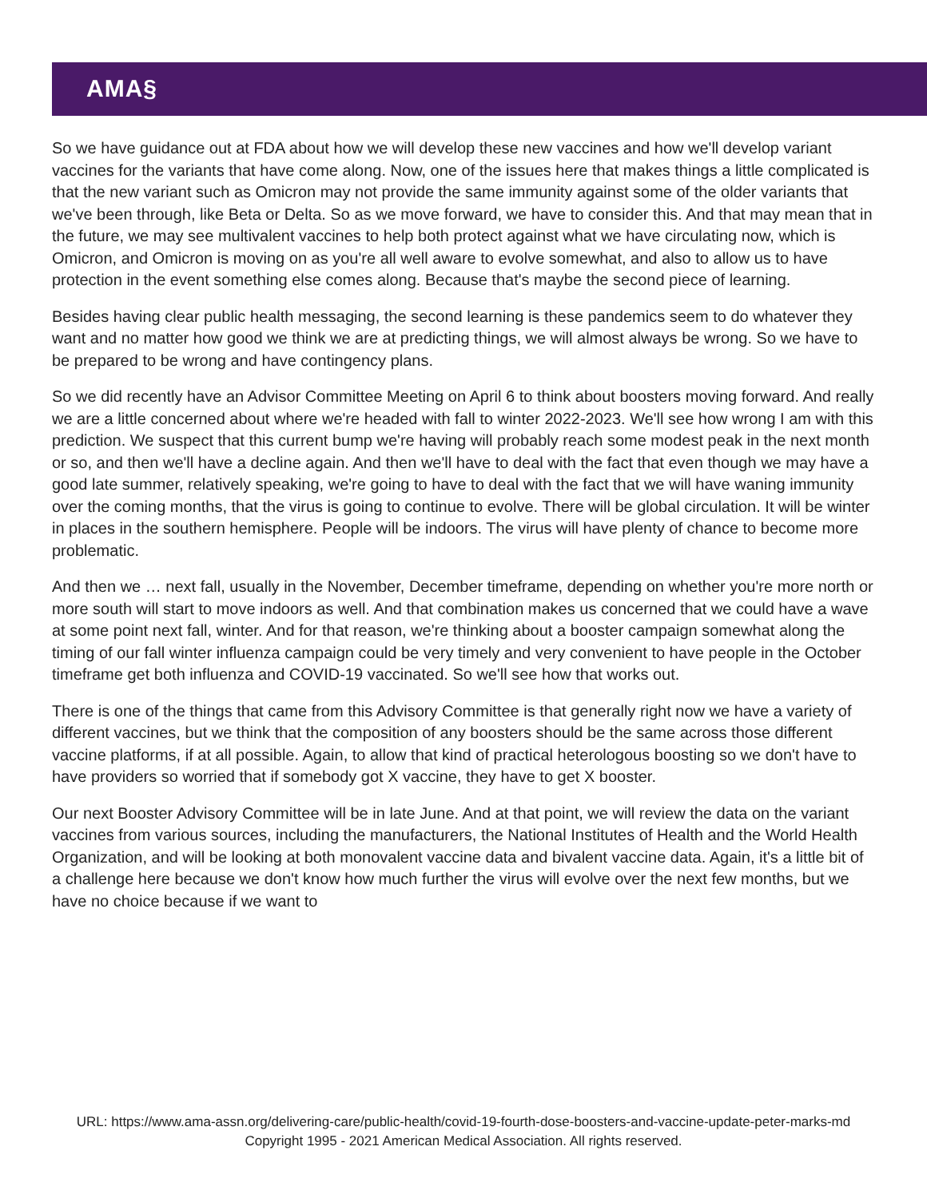AMA§
So we have guidance out at FDA about how we will develop these new vaccines and how we'll develop variant vaccines for the variants that have come along. Now, one of the issues here that makes things a little complicated is that the new variant such as Omicron may not provide the same immunity against some of the older variants that we've been through, like Beta or Delta. So as we move forward, we have to consider this. And that may mean that in the future, we may see multivalent vaccines to help both protect against what we have circulating now, which is Omicron, and Omicron is moving on as you're all well aware to evolve somewhat, and also to allow us to have protection in the event something else comes along. Because that's maybe the second piece of learning.
Besides having clear public health messaging, the second learning is these pandemics seem to do whatever they want and no matter how good we think we are at predicting things, we will almost always be wrong. So we have to be prepared to be wrong and have contingency plans.
So we did recently have an Advisor Committee Meeting on April 6 to think about boosters moving forward. And really we are a little concerned about where we're headed with fall to winter 2022-2023. We'll see how wrong I am with this prediction. We suspect that this current bump we're having will probably reach some modest peak in the next month or so, and then we'll have a decline again. And then we'll have to deal with the fact that even though we may have a good late summer, relatively speaking, we're going to have to deal with the fact that we will have waning immunity over the coming months, that the virus is going to continue to evolve. There will be global circulation. It will be winter in places in the southern hemisphere. People will be indoors. The virus will have plenty of chance to become more problematic.
And then we … next fall, usually in the November, December timeframe, depending on whether you're more north or more south will start to move indoors as well. And that combination makes us concerned that we could have a wave at some point next fall, winter. And for that reason, we're thinking about a booster campaign somewhat along the timing of our fall winter influenza campaign could be very timely and very convenient to have people in the October timeframe get both influenza and COVID-19 vaccinated. So we'll see how that works out.
There is one of the things that came from this Advisory Committee is that generally right now we have a variety of different vaccines, but we think that the composition of any boosters should be the same across those different vaccine platforms, if at all possible. Again, to allow that kind of practical heterologous boosting so we don't have to have providers so worried that if somebody got X vaccine, they have to get X booster.
Our next Booster Advisory Committee will be in late June. And at that point, we will review the data on the variant vaccines from various sources, including the manufacturers, the National Institutes of Health and the World Health Organization, and will be looking at both monovalent vaccine data and bivalent vaccine data. Again, it's a little bit of a challenge here because we don't know how much further the virus will evolve over the next few months, but we have no choice because if we want to
URL: https://www.ama-assn.org/delivering-care/public-health/covid-19-fourth-dose-boosters-and-vaccine-update-peter-marks-md
Copyright 1995 - 2021 American Medical Association. All rights reserved.